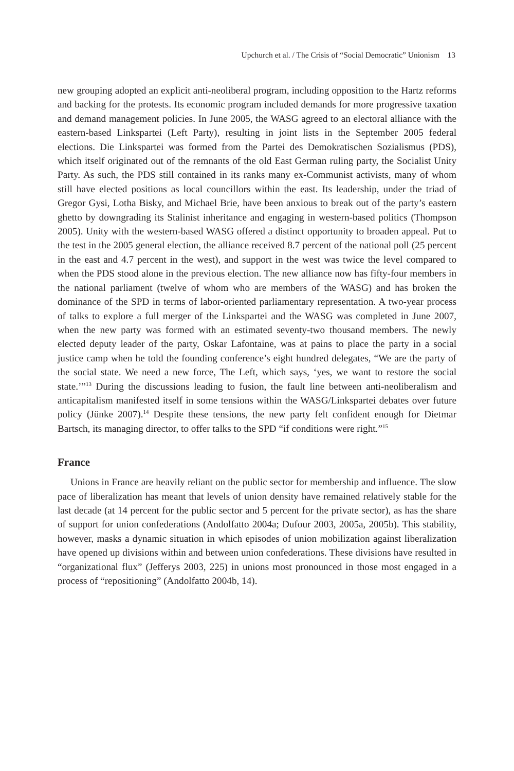Upchurch et al. / The Crisis of “Social Democratic” Unionism 13
new grouping adopted an explicit anti-neoliberal program, including opposition to the Hartz reforms and backing for the protests. Its economic program included demands for more progressive taxation and demand management policies. In June 2005, the WASG agreed to an electoral alliance with the eastern-based Linkspartei (Left Party), resulting in joint lists in the September 2005 federal elections. Die Linkspartei was formed from the Partei des Demokratischen Sozialismus (PDS), which itself originated out of the remnants of the old East German ruling party, the Socialist Unity Party. As such, the PDS still contained in its ranks many ex-Communist activists, many of whom still have elected positions as local councillors within the east. Its leadership, under the triad of Gregor Gysi, Lotha Bisky, and Michael Brie, have been anxious to break out of the party’s eastern ghetto by downgrading its Stalinist inheritance and engaging in western-based politics (Thompson 2005). Unity with the western-based WASG offered a distinct opportunity to broaden appeal. Put to the test in the 2005 general election, the alliance received 8.7 percent of the national poll (25 percent in the east and 4.7 percent in the west), and support in the west was twice the level compared to when the PDS stood alone in the previous election. The new alliance now has fifty-four members in the national parliament (twelve of whom who are members of the WASG) and has broken the dominance of the SPD in terms of labor-oriented parliamentary representation. A two-year process of talks to explore a full merger of the Linkspartei and the WASG was completed in June 2007, when the new party was formed with an estimated seventy-two thousand members. The newly elected deputy leader of the party, Oskar Lafontaine, was at pains to place the party in a social justice camp when he told the founding conference’s eight hundred delegates, “We are the party of the social state. We need a new force, The Left, which says, ‘yes, we want to restore the social state.’”<sup>13</sup> During the discussions leading to fusion, the fault line between anti-neoliberalism and anticapitalism manifested itself in some tensions within the WASG/Linkspartei debates over future policy (Jünke 2007).<sup>14</sup> Despite these tensions, the new party felt confident enough for Dietmar Bartsch, its managing director, to offer talks to the SPD “if conditions were right.”<sup>15</sup>
France
Unions in France are heavily reliant on the public sector for membership and influence. The slow pace of liberalization has meant that levels of union density have remained relatively stable for the last decade (at 14 percent for the public sector and 5 percent for the private sector), as has the share of support for union confederations (Andolfatto 2004a; Dufour 2003, 2005a, 2005b). This stability, however, masks a dynamic situation in which episodes of union mobilization against liberalization have opened up divisions within and between union confederations. These divisions have resulted in “organizational flux” (Jefferys 2003, 225) in unions most pronounced in those most engaged in a process of “repositioning” (Andolfatto 2004b, 14).